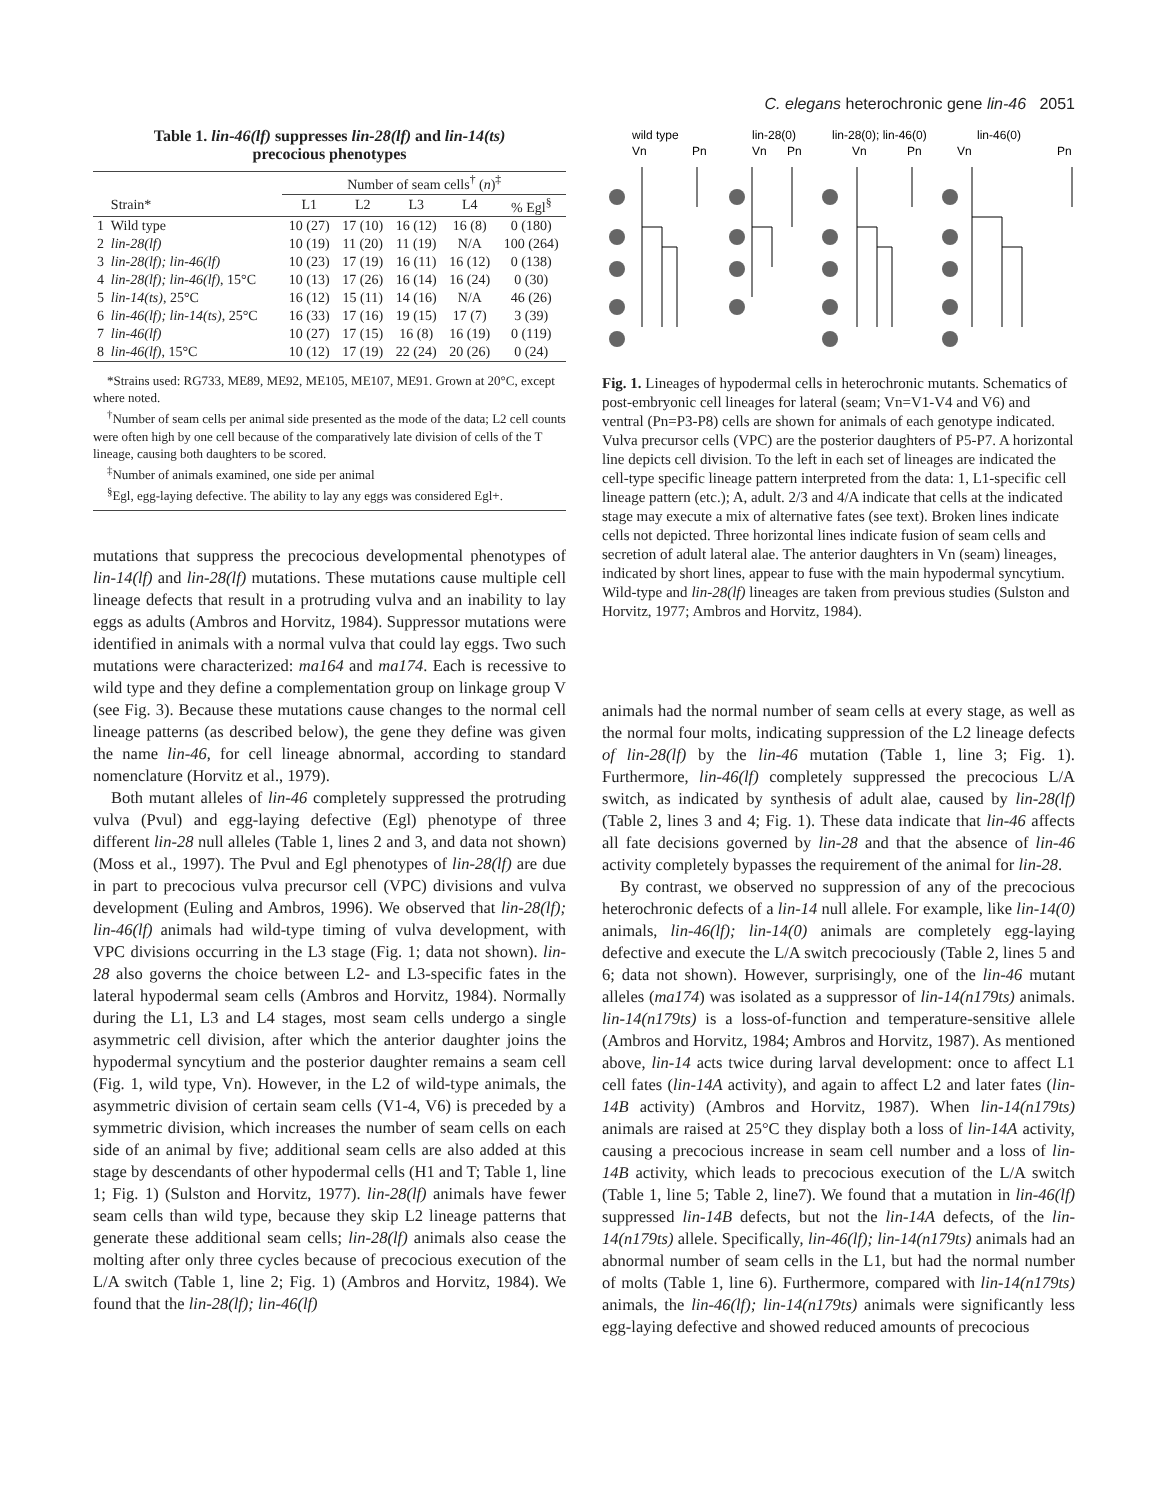C. elegans heterochronic gene lin-46 2051
Table 1. lin-46(lf) suppresses lin-28(lf) and lin-14(ts)
precocious phenotypes
| | | Number of seam cells<sup>†</sup> ( n )<sup>‡</sup> | | | | |
| --- | --- | --- | --- | --- | --- | --- |
| | Strain* | L1 | L2 | L3 | L4 | % Egl<sup>§</sup> |
| 1 | Wild type | 10 (27) | 17 (10) | 16 (12) | 16 (8) | 0 (180) |
| 2 | lin-28(lf) | 10 (19) | 11 (20) | 11 (19) | N/A | 100 (264) |
| 3 | lin-28(lf); lin-46(lf) | 10 (23) | 17 (19) | 16 (11) | 16 (12) | 0 (138) |
| 4 | lin-28(lf); lin-46(lf) , 15°C | 10 (13) | 17 (26) | 16 (14) | 16 (24) | 0 (30) |
| 5 | lin-14(ts) , 25°C | 16 (12) | 15 (11) | 14 (16) | N/A | 46 (26) |
| 6 | lin-46(lf); lin-14(ts) , 25°C | 16 (33) | 17 (16) | 19 (15) | 17 (7) | 3 (39) |
| 7 | lin-46(lf) | 10 (27) | 17 (15) | 16 (8) | 16 (19) | 0 (119) |
| 8 | lin-46(lf) , 15°C | 10 (12) | 17 (19) | 22 (24) | 20 (26) | 0 (24) |
*Strains used: RG733, ME89, ME92, ME105, ME107, ME91. Grown at 20°C, except where noted.
<sup>†</sup> Number of seam cells per animal side presented as the mode of the data; L2 cell counts were often high by one cell because of the comparatively late division of cells of the T lineage, causing both daughters to be scored.
<sup>‡</sup> Number of animals examined, one side per animal
<sup>§</sup> Egl, egg-laying defective. The ability to lay any eggs was considered Egl+.
mutations that suppress the precocious developmental phenotypes of lin-14(lf) and lin-28(lf) mutations. These mutations cause multiple cell lineage defects that result in a protruding vulva and an inability to lay eggs as adults (Ambros and Horvitz, 1984). Suppressor mutations were identified in animals with a normal vulva that could lay eggs. Two such mutations were characterized: ma164 and ma174. Each is recessive to wild type and they define a complementation group on linkage group V (see Fig. 3). Because these mutations cause changes to the normal cell lineage patterns (as described below), the gene they define was given the name lin-46, for cell lineage abnormal, according to standard nomenclature (Horvitz et al., 1979).
Both mutant alleles of lin-46 completely suppressed the protruding vulva (Pvul) and egg-laying defective (Egl) phenotype of three different lin-28 null alleles (Table 1, lines 2 and 3, and data not shown) (Moss et al., 1997). The Pvul and Egl phenotypes of lin-28(lf) are due in part to precocious vulva precursor cell (VPC) divisions and vulva development (Euling and Ambros, 1996). We observed that lin-28(lf); lin-46(lf) animals had wild-type timing of vulva development, with VPC divisions occurring in the L3 stage (Fig. 1; data not shown). lin-28 also governs the choice between L2- and L3-specific fates in the lateral hypodermal seam cells (Ambros and Horvitz, 1984). Normally during the L1, L3 and L4 stages, most seam cells undergo a single asymmetric cell division, after which the anterior daughter joins the hypodermal syncytium and the posterior daughter remains a seam cell (Fig. 1, wild type, Vn). However, in the L2 of wild-type animals, the asymmetric division of certain seam cells (V1-4, V6) is preceded by a symmetric division, which increases the number of seam cells on each side of an animal by five; additional seam cells are also added at this stage by descendants of other hypodermal cells (H1 and T; Table 1, line 1; Fig. 1) (Sulston and Horvitz, 1977). lin-28(lf) animals have fewer seam cells than wild type, because they skip L2 lineage patterns that generate these additional seam cells; lin-28(lf) animals also cease the molting after only three cycles because of precocious execution of the L/A switch (Table 1, line 2; Fig. 1) (Ambros and Horvitz, 1984). We found that the lin-28(lf); lin-46(lf)
wild type
lin-28(0)
lin-28(0); lin-46(0)
lin-46(0)
Vn
Pn
Vn
Pn
Vn
Pn
Vn
Pn
Fig. 1. Lineages of hypodermal cells in heterochronic mutants. Schematics of post-embryonic cell lineages for lateral (seam; Vn=V1-V4 and V6) and ventral (Pn=P3-P8) cells are shown for animals of each genotype indicated. Vulva precursor cells (VPC) are the posterior daughters of P5-P7. A horizontal line depicts cell division. To the left in each set of lineages are indicated the cell-type specific lineage pattern interpreted from the data: 1, L1-specific cell lineage pattern (etc.); A, adult. 2/3 and 4/A indicate that cells at the indicated stage may execute a mix of alternative fates (see text). Broken lines indicate cells not depicted. Three horizontal lines indicate fusion of seam cells and secretion of adult lateral alae. The anterior daughters in Vn (seam) lineages, indicated by short lines, appear to fuse with the main hypodermal syncytium. Wild-type and lin-28(lf) lineages are taken from previous studies (Sulston and Horvitz, 1977; Ambros and Horvitz, 1984).
animals had the normal number of seam cells at every stage, as well as the normal four molts, indicating suppression of the L2 lineage defects of lin-28(lf) by the lin-46 mutation (Table 1, line 3; Fig. 1). Furthermore, lin-46(lf) completely suppressed the precocious L/A switch, as indicated by synthesis of adult alae, caused by lin-28(lf) (Table 2, lines 3 and 4; Fig. 1). These data indicate that lin-46 affects all fate decisions governed by lin-28 and that the absence of lin-46 activity completely bypasses the requirement of the animal for lin-28.
By contrast, we observed no suppression of any of the precocious heterochronic defects of a lin-14 null allele. For example, like lin-14(0) animals, lin-46(lf); lin-14(0) animals are completely egg-laying defective and execute the L/A switch precociously (Table 2, lines 5 and 6; data not shown). However, surprisingly, one of the lin-46 mutant alleles (ma174) was isolated as a suppressor of lin-14(n179ts) animals. lin-14(n179ts) is a loss-of-function and temperature-sensitive allele (Ambros and Horvitz, 1984; Ambros and Horvitz, 1987). As mentioned above, lin-14 acts twice during larval development: once to affect L1 cell fates (lin-14A activity), and again to affect L2 and later fates (lin-14B activity) (Ambros and Horvitz, 1987). When lin-14(n179ts) animals are raised at 25°C they display both a loss of lin-14A activity, causing a precocious increase in seam cell number and a loss of lin-14B activity, which leads to precocious execution of the L/A switch (Table 1, line 5; Table 2, line7). We found that a mutation in lin-46(lf) suppressed lin-14B defects, but not the lin-14A defects, of the lin-14(n179ts) allele. Specifically, lin-46(lf); lin-14(n179ts) animals had an abnormal number of seam cells in the L1, but had the normal number of molts (Table 1, line 6). Furthermore, compared with lin-14(n179ts) animals, the lin-46(lf); lin-14(n179ts) animals were significantly less egg-laying defective and showed reduced amounts of precocious